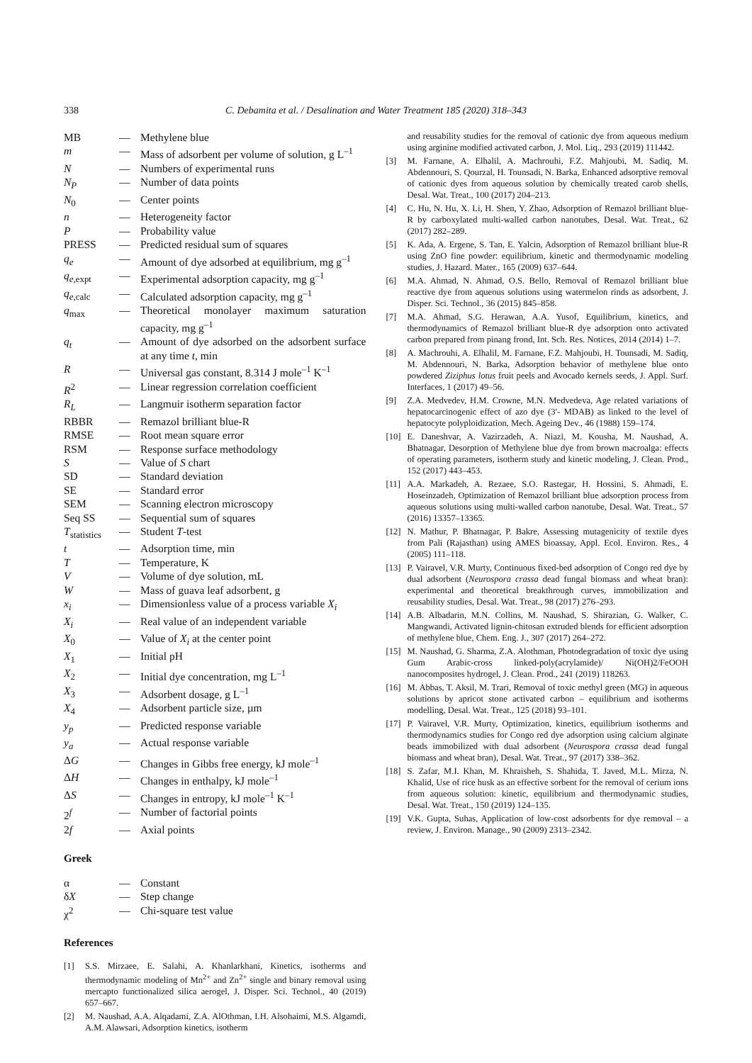338 C. Debamita et al. / Desalination and Water Treatment 185 (2020) 318–343
| MB | — | Methylene blue |
| m | — | Mass of adsorbent per volume of solution, g L<sup>–1</sup> |
| N | — | Numbers of experimental runs |
| N<sub>P</sub> | — | Number of data points |
| N<sub>0</sub> | — | Center points |
| n | — | Heterogeneity factor |
| P | — | Probability value |
| PRESS | — | Predicted residual sum of squares |
| q<sub>e</sub> | — | Amount of dye adsorbed at equilibrium, mg g<sup>–1</sup> |
| q<sub>e</sub><sub>,expt</sub> | — | Experimental adsorption capacity, mg g<sup>–1</sup> |
| q<sub>e</sub><sub>,calc</sub> | — | Calculated adsorption capacity, mg g<sup>–1</sup> |
| q<sub>max</sub> | — | Theoretical monolayer maximum saturation capacity, mg g<sup>–1</sup> |
| q<sub>t</sub> | — | Amount of dye adsorbed on the adsorbent surface at any time t , min |
| R | — | Universal gas constant, 8.314 J mole<sup>–1</sup> K<sup>–1</sup> |
| R<sup>2</sup> | — | Linear regression correlation coefficient |
| R<sub>L</sub> | — | Langmuir isotherm separation factor |
| RBBR | — | Remazol brilliant blue-R |
| RMSE | — | Root mean square error |
| RSM | — | Response surface methodology |
| S | — | Value of S chart |
| SD | — | Standard deviation |
| SE | — | Standard error |
| SEM | — | Scanning electron microscopy |
| Seq SS | — | Sequential sum of squares |
| T<sub>statistics</sub> | — | Student T -test |
| t | — | Adsorption time, min |
| T | — | Temperature, K |
| V | — | Volume of dye solution, mL |
| W | — | Mass of guava leaf adsorbent, g |
| x<sub>i</sub> | — | Dimensionless value of a process variable X<sub>i</sub> |
| X<sub>i</sub> | — | Real value of an independent variable |
| X<sub>0</sub> | — | Value of X<sub>i</sub> at the center point |
| X<sub>1</sub> | — | Initial pH |
| X<sub>2</sub> | — | Initial dye concentration, mg L<sup>–1</sup> |
| X<sub>3</sub> | — | Adsorbent dosage, g L<sup>–1</sup> |
| X<sub>4</sub> | — | Adsorbent particle size, µm |
| y<sub>p</sub> | — | Predicted response variable |
| y<sub>a</sub> | — | Actual response variable |
| Δ G | — | Changes in Gibbs free energy, kJ mole<sup>–1</sup> |
| Δ H | — | Changes in enthalpy, kJ mole<sup>–1</sup> |
| Δ S | — | Changes in entropy, kJ mole<sup>–1</sup> K<sup>–1</sup> |
| 2<sup>f</sup> | — | Number of factorial points |
| 2 f | — | Axial points |
Greek
| α | — | Constant |
| δ X | — | Step change |
| χ<sup>2</sup> | — | Chi-square test value |
References
[1] S.S. Mirzaee, E. Salahi, A. Khanlarkhani, Kinetics, isotherms and thermodynamic modeling of Mn<sup>2+</sup> and Zn<sup>2+</sup> single and binary removal using mercapto functionalized silica aerogel, J. Disper. Sci. Technol., 40 (2019) 657–667.
[2] M. Naushad, A.A. Alqadami, Z.A. AlOthman, I.H. Alsohaimi, M.S. Algamdi, A.M. Alawsari, Adsorption kinetics, isotherm
and reusability studies for the removal of cationic dye from aqueous medium using arginine modified activated carbon, J. Mol. Liq., 293 (2019) 111442.
[3] M. Farnane, A. Elhalil, A. Machrouhi, F.Z. Mahjoubi, M. Sadiq, M. Abdennouri, S. Qourzal, H. Tounsadi, N. Barka, Enhanced adsorptive removal of cationic dyes from aqueous solution by chemically treated carob shells, Desal. Wat. Treat., 100 (2017) 204–213.
[4] C. Hu, N. Hu, X. Li, H. Shen, Y. Zhao, Adsorption of Remazol brilliant blue-R by carboxylated multi-walled carbon nanotubes, Desal. Wat. Treat., 62 (2017) 282–289.
[5] K. Ada, A. Ergene, S. Tan, E. Yalcin, Adsorption of Remazol brilliant blue-R using ZnO fine powder: equilibrium, kinetic and thermodynamic modeling studies, J. Hazard. Mater., 165 (2009) 637–644.
[6] M.A. Ahmad, N. Ahmad, O.S. Bello, Removal of Remazol brilliant blue reactive dye from aqueous solutions using watermelon rinds as adsorbent, J. Disper. Sci. Technol., 36 (2015) 845–858.
[7] M.A. Ahmad, S.G. Herawan, A.A. Yusof, Equilibrium, kinetics, and thermodynamics of Remazol brilliant blue-R dye adsorption onto activated carbon prepared from pinang frond, Int. Sch. Res. Notices, 2014 (2014) 1–7.
[8] A. Machrouhi, A. Elhalil, M. Farnane, F.Z. Mahjoubi, H. Tounsadi, M. Sadiq, M. Abdennouri, N. Barka, Adsorption behavior of methylene blue onto powdered Ziziphus lotus fruit peels and Avocado kernels seeds, J. Appl. Surf. Interfaces, 1 (2017) 49–56.
[9] Z.A. Medvedev, H.M. Crowne, M.N. Medvedeva, Age related variations of hepatocarcinogenic effect of azo dye (3′- MDAB) as linked to the level of hepatocyte polyploidization, Mech. Ageing Dev., 46 (1988) 159–174.
[10] E. Daneshvar, A. Vazirzadeh, A. Niazi, M. Kousha, M. Naushad, A. Bhatnagar, Desorption of Methylene blue dye from brown macroalga: effects of operating parameters, isotherm study and kinetic modeling, J. Clean. Prod., 152 (2017) 443–453.
[11] A.A. Markadeh, A. Rezaee, S.O. Rastegar, H. Hossini, S. Ahmadi, E. Hoseinzadeh, Optimization of Remazol brilliant blue adsorption process from aqueous solutions using multi-walled carbon nanotube, Desal. Wat. Treat., 57 (2016) 13357–13365.
[12] N. Mathur, P. Bhatnagar, P. Bakre, Assessing mutagenicity of textile dyes from Pali (Rajasthan) using AMES bioassay, Appl. Ecol. Environ. Res., 4 (2005) 111–118.
[13] P. Vairavel, V.R. Murty, Continuous fixed-bed adsorption of Congo red dye by dual adsorbent (Neurospora crassa dead fungal biomass and wheat bran): experimental and theoretical breakthrough curves, immobilization and reusability studies, Desal. Wat. Treat., 98 (2017) 276–293.
[14] A.B. Albadarin, M.N. Collins, M. Naushad, S. Shirazian, G. Walker, C. Mangwandi, Activated lignin-chitosan extruded blends for efficient adsorption of methylene blue, Chem. Eng. J., 307 (2017) 264–272.
[15] M. Naushad, G. Sharma, Z.A. Alothman, Photodegradation of toxic dye using Gum Arabic-cross linked-poly(acrylamide)/ Ni(OH)2/FeOOH nanocomposites hydrogel, J. Clean. Prod., 241 (2019) 118263.
[16] M. Abbas, T. Aksil, M. Trari, Removal of toxic methyl green (MG) in aqueous solutions by apricot stone activated carbon – equilibrium and isotherms modelling, Desal. Wat. Treat., 125 (2018) 93–101.
[17] P. Vairavel, V.R. Murty, Optimization, kinetics, equilibrium isotherms and thermodynamics studies for Congo red dye adsorption using calcium alginate beads immobilized with dual adsorbent (Neurospora crassa dead fungal biomass and wheat bran), Desal. Wat. Treat., 97 (2017) 338–362.
[18] S. Zafar, M.I. Khan, M. Khraisheh, S. Shahida, T. Javed, M.L. Mirza, N. Khalid, Use of rice husk as an effective sorbent for the removal of cerium ions from aqueous solution: kinetic, equilibrium and thermodynamic studies, Desal. Wat. Treat., 150 (2019) 124–135.
[19] V.K. Gupta, Suhas, Application of low-cost adsorbents for dye removal – a review, J. Environ. Manage., 90 (2009) 2313–2342.